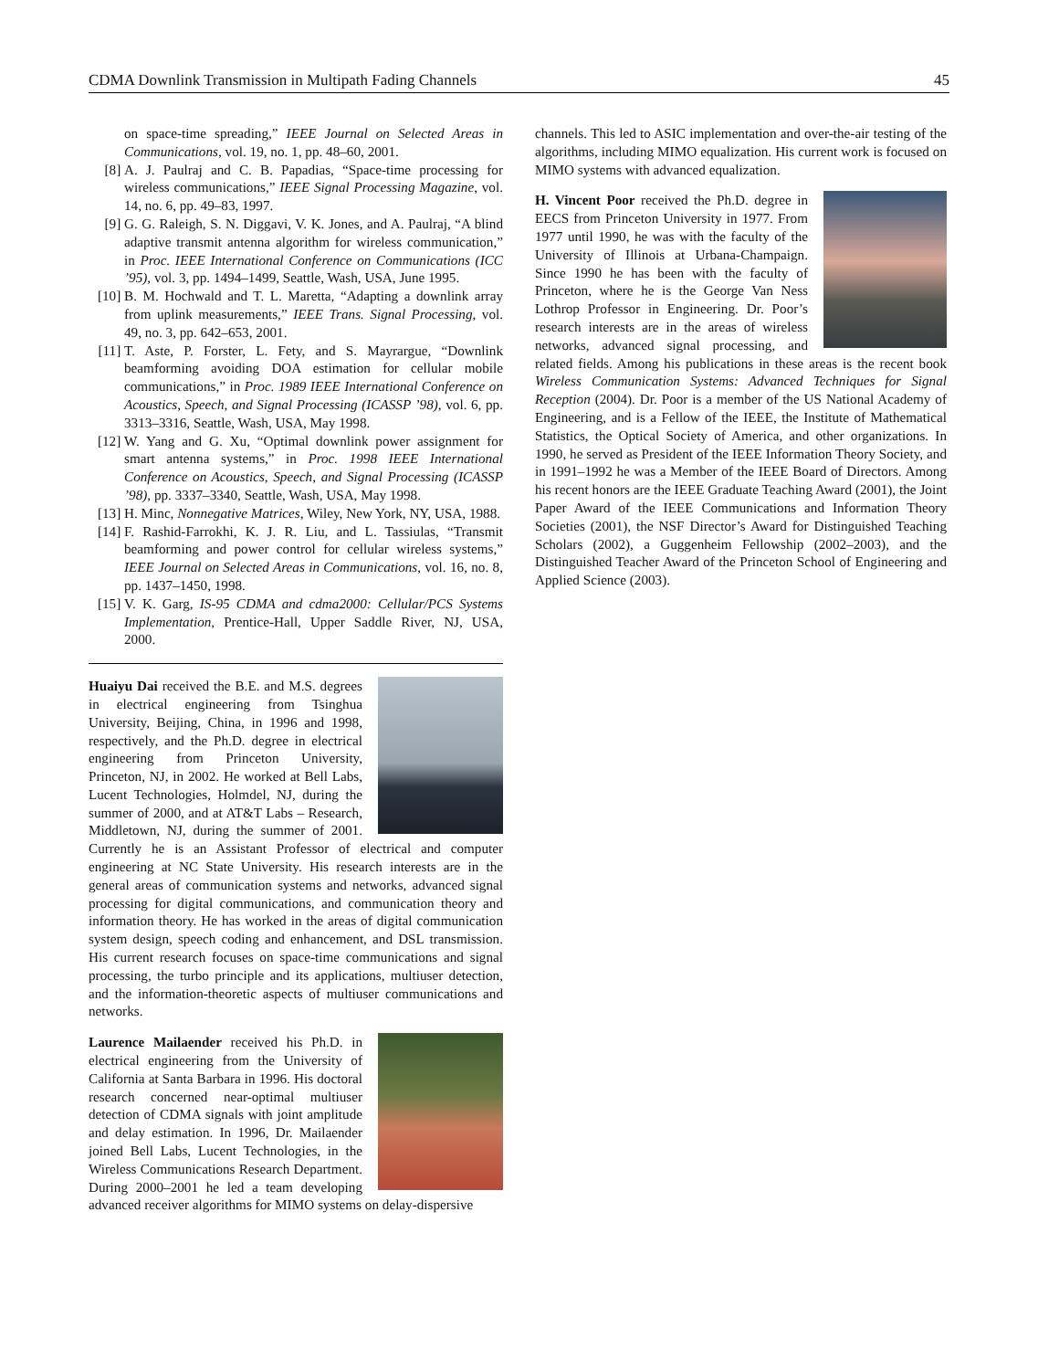CDMA Downlink Transmission in Multipath Fading Channels 45
on space-time spreading,” IEEE Journal on Selected Areas in Communications, vol. 19, no. 1, pp. 48–60, 2001.
[8] A. J. Paulraj and C. B. Papadias, “Space-time processing for wireless communications,” IEEE Signal Processing Magazine, vol. 14, no. 6, pp. 49–83, 1997.
[9] G. G. Raleigh, S. N. Diggavi, V. K. Jones, and A. Paulraj, “A blind adaptive transmit antenna algorithm for wireless communication,” in Proc. IEEE International Conference on Communications (ICC ’95), vol. 3, pp. 1494–1499, Seattle, Wash, USA, June 1995.
[10] B. M. Hochwald and T. L. Maretta, “Adapting a downlink array from uplink measurements,” IEEE Trans. Signal Processing, vol. 49, no. 3, pp. 642–653, 2001.
[11] T. Aste, P. Forster, L. Fety, and S. Mayrargue, “Downlink beamforming avoiding DOA estimation for cellular mobile communications,” in Proc. 1989 IEEE International Conference on Acoustics, Speech, and Signal Processing (ICASSP ’98), vol. 6, pp. 3313–3316, Seattle, Wash, USA, May 1998.
[12] W. Yang and G. Xu, “Optimal downlink power assignment for smart antenna systems,” in Proc. 1998 IEEE International Conference on Acoustics, Speech, and Signal Processing (ICASSP ’98), pp. 3337–3340, Seattle, Wash, USA, May 1998.
[13] H. Minc, Nonnegative Matrices, Wiley, New York, NY, USA, 1988.
[14] F. Rashid-Farrokhi, K. J. R. Liu, and L. Tassiulas, “Transmit beamforming and power control for cellular wireless systems,” IEEE Journal on Selected Areas in Communications, vol. 16, no. 8, pp. 1437–1450, 1998.
[15] V. K. Garg, IS-95 CDMA and cdma2000: Cellular/PCS Systems Implementation, Prentice-Hall, Upper Saddle River, NJ, USA, 2000.
Huaiyu Dai received the B.E. and M.S. degrees in electrical engineering from Tsinghua University, Beijing, China, in 1996 and 1998, respectively, and the Ph.D. degree in electrical engineering from Princeton University, Princeton, NJ, in 2002. He worked at Bell Labs, Lucent Technologies, Holmdel, NJ, during the summer of 2000, and at AT&T Labs – Research, Middletown, NJ, during the summer of 2001. Currently he is an Assistant Professor of electrical and computer engineering at NC State University. His research interests are in the general areas of communication systems and networks, advanced signal processing for digital communications, and communication theory and information theory. He has worked in the areas of digital communication system design, speech coding and enhancement, and DSL transmission. His current research focuses on space-time communications and signal processing, the turbo principle and its applications, multiuser detection, and the information-theoretic aspects of multiuser communications and networks.
Laurence Mailaender received his Ph.D. in electrical engineering from the University of California at Santa Barbara in 1996. His doctoral research concerned near-optimal multiuser detection of CDMA signals with joint amplitude and delay estimation. In 1996, Dr. Mailaender joined Bell Labs, Lucent Technologies, in the Wireless Communications Research Department. During 2000–2001 he led a team developing advanced receiver algorithms for MIMO systems on delay-dispersive
channels. This led to ASIC implementation and over-the-air testing of the algorithms, including MIMO equalization. His current work is focused on MIMO systems with advanced equalization.
H. Vincent Poor received the Ph.D. degree in EECS from Princeton University in 1977. From 1977 until 1990, he was with the faculty of the University of Illinois at Urbana-Champaign. Since 1990 he has been with the faculty of Princeton, where he is the George Van Ness Lothrop Professor in Engineering. Dr. Poor’s research interests are in the areas of wireless networks, advanced signal processing, and related fields. Among his publications in these areas is the recent book Wireless Communication Systems: Advanced Techniques for Signal Reception (2004). Dr. Poor is a member of the US National Academy of Engineering, and is a Fellow of the IEEE, the Institute of Mathematical Statistics, the Optical Society of America, and other organizations. In 1990, he served as President of the IEEE Information Theory Society, and in 1991–1992 he was a Member of the IEEE Board of Directors. Among his recent honors are the IEEE Graduate Teaching Award (2001), the Joint Paper Award of the IEEE Communications and Information Theory Societies (2001), the NSF Director’s Award for Distinguished Teaching Scholars (2002), a Guggenheim Fellowship (2002–2003), and the Distinguished Teacher Award of the Princeton School of Engineering and Applied Science (2003).